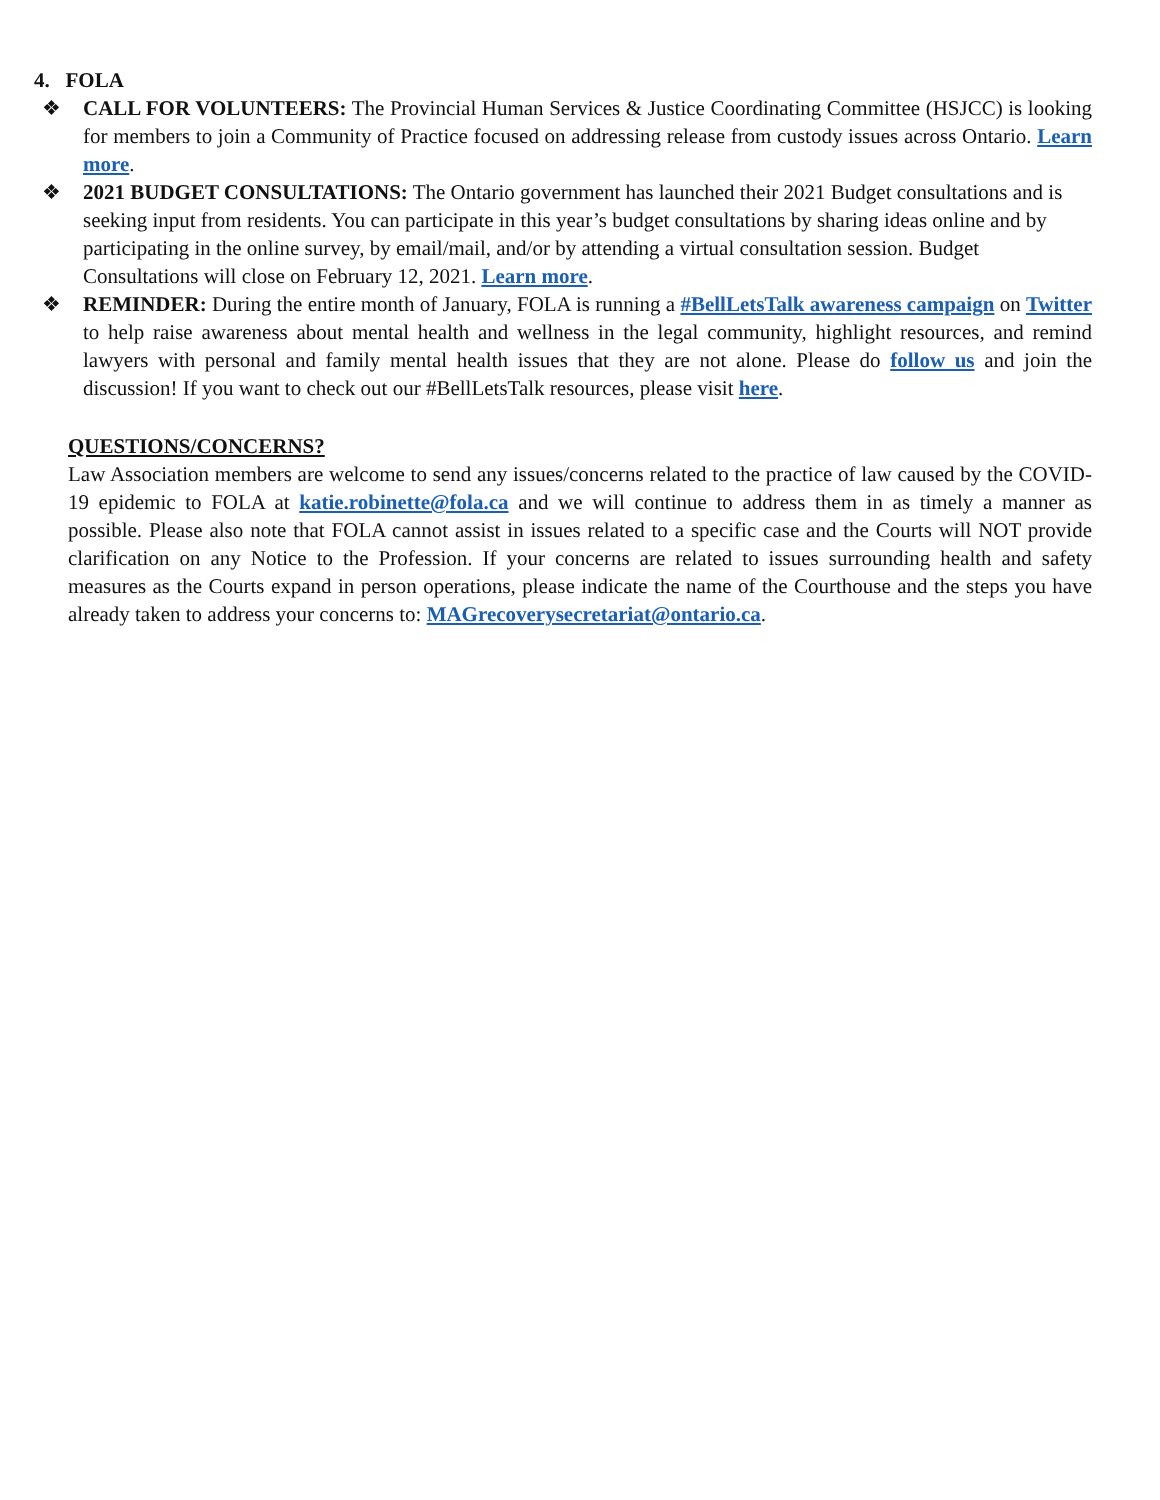4. FOLA
❖ CALL FOR VOLUNTEERS: The Provincial Human Services & Justice Coordinating Committee (HSJCC) is looking for members to join a Community of Practice focused on addressing release from custody issues across Ontario. Learn more.
❖ 2021 BUDGET CONSULTATIONS: The Ontario government has launched their 2021 Budget consultations and is seeking input from residents. You can participate in this year’s budget consultations by sharing ideas online and by participating in the online survey, by email/mail, and/or by attending a virtual consultation session. Budget Consultations will close on February 12, 2021. Learn more.
❖ REMINDER: During the entire month of January, FOLA is running a #BellLetsTalk awareness campaign on Twitter to help raise awareness about mental health and wellness in the legal community, highlight resources, and remind lawyers with personal and family mental health issues that they are not alone. Please do follow us and join the discussion! If you want to check out our #BellLetsTalk resources, please visit here.
QUESTIONS/CONCERNS?
Law Association members are welcome to send any issues/concerns related to the practice of law caused by the COVID-19 epidemic to FOLA at katie.robinette@fola.ca and we will continue to address them in as timely a manner as possible. Please also note that FOLA cannot assist in issues related to a specific case and the Courts will NOT provide clarification on any Notice to the Profession. If your concerns are related to issues surrounding health and safety measures as the Courts expand in person operations, please indicate the name of the Courthouse and the steps you have already taken to address your concerns to: MAGrecoverysecretariat@ontario.ca.